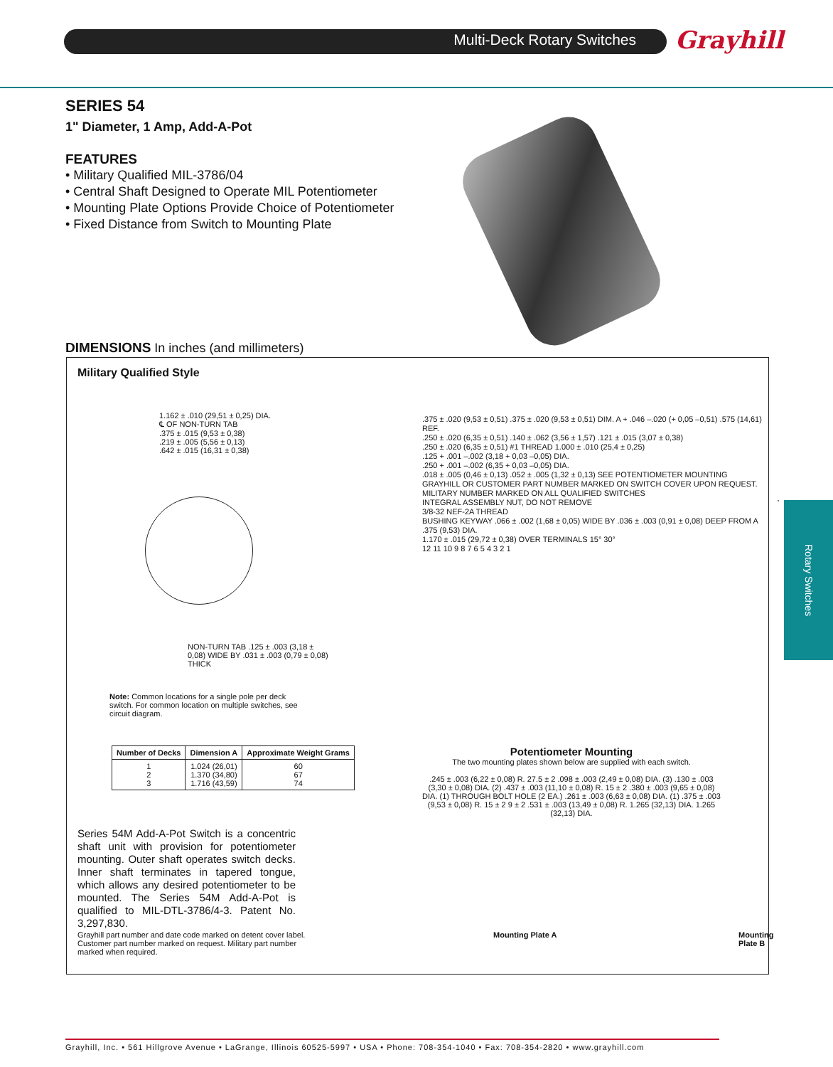Multi-Deck Rotary Switches Grayhill
Rotary Switches
SERIES 54
1" Diameter, 1 Amp, Add-A-Pot
FEATURES
• Military Qualified MIL-3786/04
• Central Shaft Designed to Operate MIL Potentiometer
• Mounting Plate Options Provide Choice of Potentiometer
• Fixed Distance from Switch to Mounting Plate
DIMENSIONS In inches (and millimeters)
Military Qualified Style
1.162 ± .010 (29,51 ± 0,25) DIA.
℄ OF NON-TURN TAB
.375 ± .015 (9,53 ± 0,38)
.219 ± .005 (5,56 ± 0,13)
.642 ± .015 (16,31 ± 0,38)
NON-TURN TAB .125 ± .003 (3,18 ± 0,08) WIDE BY .031 ± .003 (0,79 ± 0,08) THICK
.375 ± .020 (9,53 ± 0,51) .375 ± .020 (9,53 ± 0,51) DIM. A + .046 –.020 (+ 0,05 –0,51) .575 (14,61) REF.
.250 ± .020 (6,35 ± 0,51) .140 ± .062 (3,56 ± 1,57) .121 ± .015 (3,07 ± 0,38)
.250 ± .020 (6,35 ± 0,51) #1 THREAD 1.000 ± .010 (25,4 ± 0,25)
.125 + .001 –.002 (3,18 + 0,03 –0,05) DIA.
.250 + .001 –.002 (6,35 + 0,03 –0,05) DIA.
.018 ± .005 (0,46 ± 0,13) .052 ± .005 (1,32 ± 0,13) SEE POTENTIOMETER MOUNTING
GRAYHILL OR CUSTOMER PART NUMBER MARKED ON SWITCH COVER UPON REQUEST. MILITARY NUMBER MARKED ON ALL QUALIFIED SWITCHES
INTEGRAL ASSEMBLY NUT, DO NOT REMOVE
3/8-32 NEF-2A THREAD
BUSHING KEYWAY .066 ± .002 (1,68 ± 0,05) WIDE BY .036 ± .003 (0,91 ± 0,08) DEEP FROM A .375 (9,53) DIA.
1.170 ± .015 (29,72 ± 0,38) OVER TERMINALS 15° 30°
12 11 10 9 8 7 6 5 4 3 2 1
Note: Common locations for a single pole per deck switch. For common location on multiple switches, see circuit diagram.
| Number of Decks | Dimension A | Approximate Weight Grams |
| --- | --- | --- |
| 1 2 3 | 1.024 (26,01) 1.370 (34,80) 1.716 (43,59) | 60 67 74 |
Series 54M Add-A-Pot Switch is a concentric shaft unit with provision for potentiometer mounting. Outer shaft operates switch decks. Inner shaft terminates in tapered tongue, which allows any desired potentiometer to be mounted. The Series 54M Add-A-Pot is qualified to MIL-DTL-3786/4-3. Patent No. 3,297,830.
Grayhill part number and date code marked on detent cover label. Customer part number marked on request. Military part number marked when required.
Potentiometer Mounting
The two mounting plates shown below are supplied with each switch.
.245 ± .003 (6,22 ± 0,08) R. 27.5 ± 2 .098 ± .003 (2,49 ± 0,08) DIA. (3) .130 ± .003 (3,30 ± 0,08) DIA. (2) .437 ± .003 (11,10 ± 0,08) R. 15 ± 2 .380 ± .003 (9,65 ± 0,08) DIA. (1) THROUGH BOLT HOLE (2 EA.) .261 ± .003 (6,63 ± 0,08) DIA. (1) .375 ± .003 (9,53 ± 0,08) R. 15 ± 2 9 ± 2 .531 ± .003 (13,49 ± 0,08) R. 1.265 (32,13) DIA. 1.265 (32,13) DIA.
Mounting Plate A Mounting Plate B
Grayhill, Inc. • 561 Hillgrove Avenue • LaGrange, Illinois 60525-5997 • USA • Phone: 708-354-1040 • Fax: 708-354-2820 • www.grayhill.com